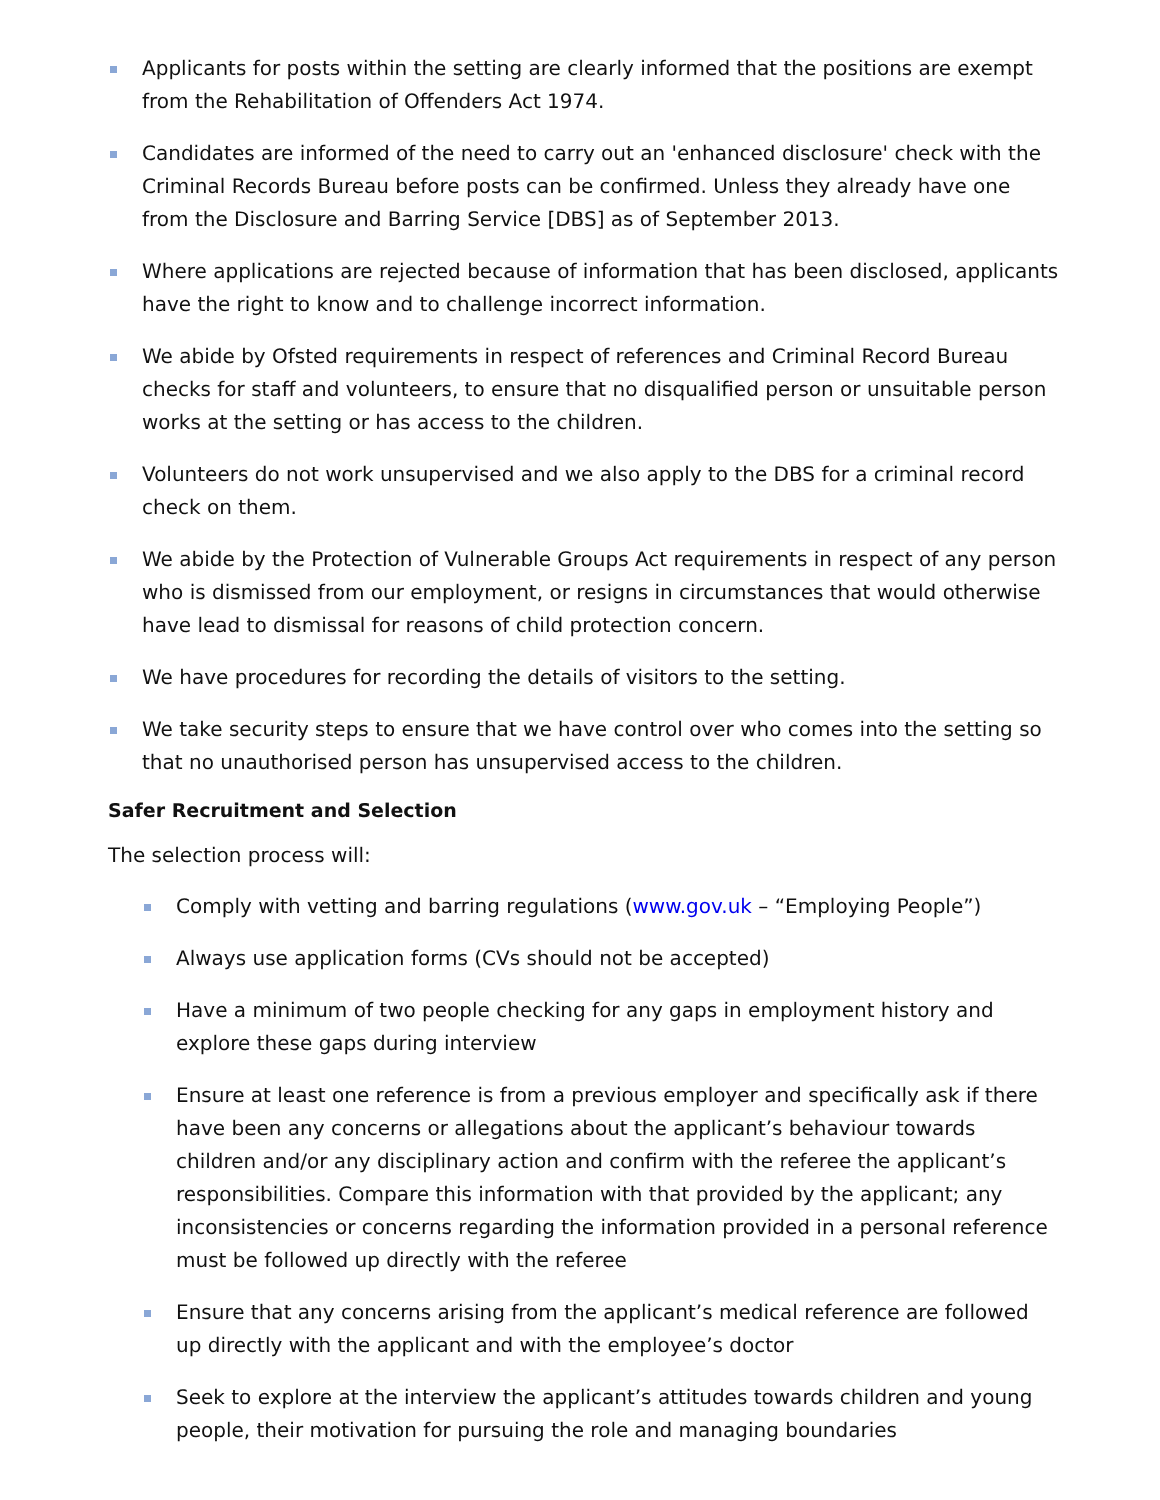Applicants for posts within the setting are clearly informed that the positions are exempt from the Rehabilitation of Offenders Act 1974.
Candidates are informed of the need to carry out an 'enhanced disclosure' check with the Criminal Records Bureau before posts can be confirmed. Unless they already have one from the Disclosure and Barring Service [DBS] as of September 2013.
Where applications are rejected because of information that has been disclosed, applicants have the right to know and to challenge incorrect information.
We abide by Ofsted requirements in respect of references and Criminal Record Bureau checks for staff and volunteers, to ensure that no disqualified person or unsuitable person works at the setting or has access to the children.
Volunteers do not work unsupervised and we also apply to the DBS for a criminal record check on them.
We abide by the Protection of Vulnerable Groups Act requirements in respect of any person who is dismissed from our employment, or resigns in circumstances that would otherwise have lead to dismissal for reasons of child protection concern.
We have procedures for recording the details of visitors to the setting.
We take security steps to ensure that we have control over who comes into the setting so that no unauthorised person has unsupervised access to the children.
Safer Recruitment and Selection
The selection process will:
Comply with vetting and barring regulations (www.gov.uk – “Employing People”)
Always use application forms (CVs should not be accepted)
Have a minimum of two people checking for any gaps in employment history and explore these gaps during interview
Ensure at least one reference is from a previous employer and specifically ask if there have been any concerns or allegations about the applicant’s behaviour towards children and/or any disciplinary action and confirm with the referee the applicant’s responsibilities. Compare this information with that provided by the applicant; any inconsistencies or concerns regarding the information provided in a personal reference must be followed up directly with the referee
Ensure that any concerns arising from the applicant’s medical reference are followed up directly with the applicant and with the employee’s doctor
Seek to explore at the interview the applicant’s attitudes towards children and young people, their motivation for pursuing the role and managing boundaries